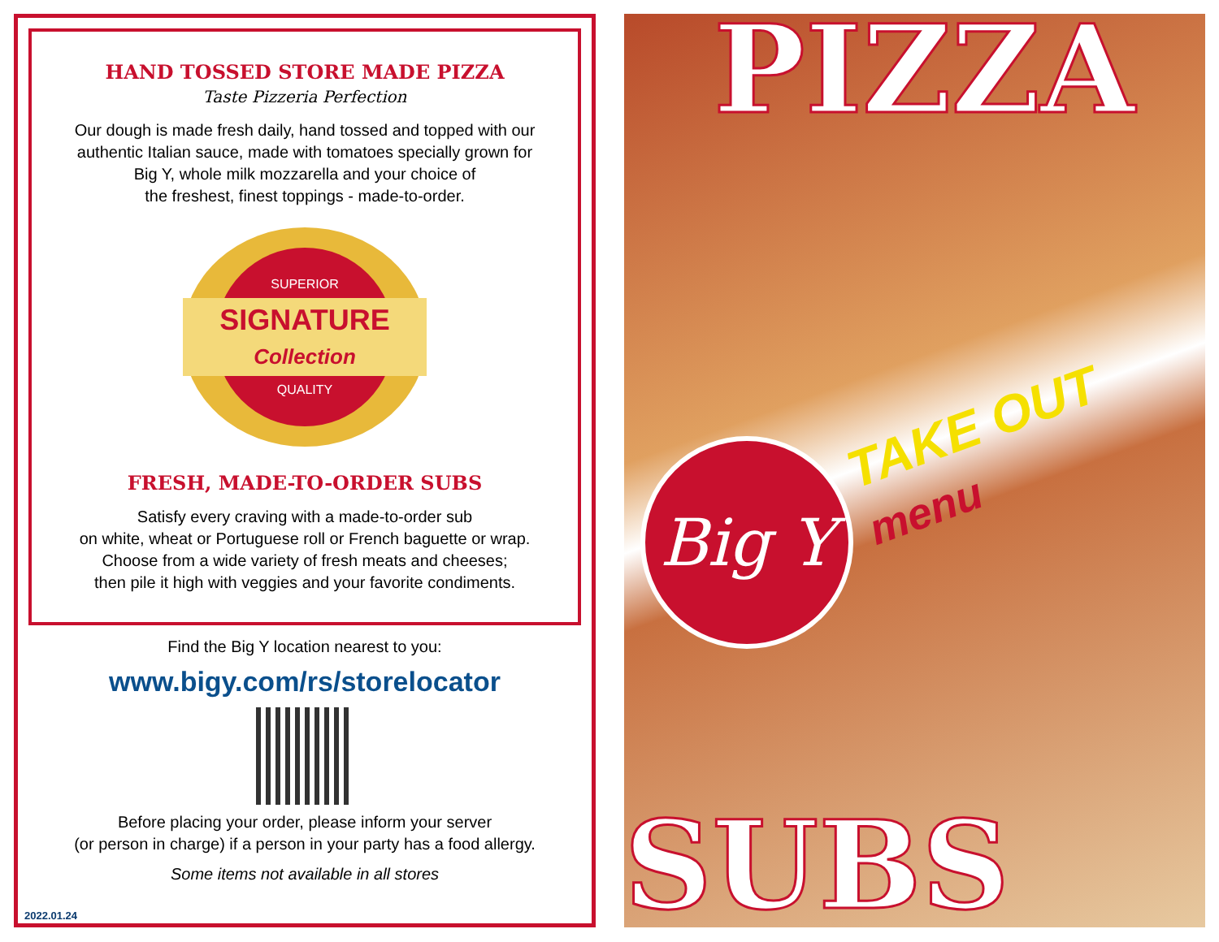HAND TOSSED STORE MADE PIZZA
Taste Pizzeria Perfection
Our dough is made fresh daily, hand tossed and topped with our
authentic Italian sauce, made with tomatoes specially grown for
Big Y, whole milk mozzarella and your choice of
the freshest, finest toppings - made-to-order.
SUPERIOR
SIGNATURE
Collection
QUALITY
FRESH, MADE-TO-ORDER SUBS
Satisfy every craving with a made-to-order sub
on white, wheat or Portuguese roll or French baguette or wrap.
Choose from a wide variety of fresh meats and cheeses;
then pile it high with veggies and your favorite condiments.
Find the Big Y location nearest to you:
www.bigy.com/rs/storelocator
Before placing your order, please inform your server
(or person in charge) if a person in your party has a food allergy.
Some items not available in all stores
2022.01.24
PIZZA
TAKE OUT
menu
Big Y
SUBS